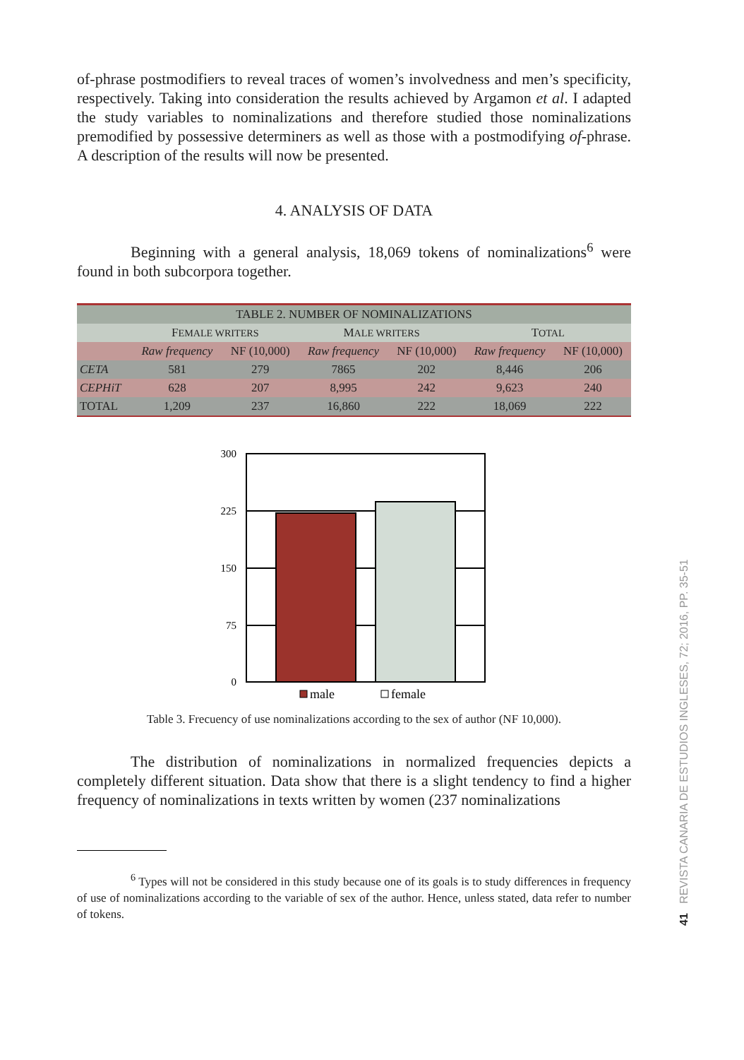of-phrase postmodifiers to reveal traces of women’s involvedness and men’s specificity, respectively. Taking into consideration the results achieved by Argamon et al. I adapted the study variables to nominalizations and therefore studied those nominalizations premodified by possessive determiners as well as those with a postmodifying of-phrase. A description of the results will now be presented.
4. ANALYSIS OF DATA
Beginning with a general analysis, 18,069 tokens of nominalizations<sup>6</sup> were found in both subcorpora together.
| TABLE 2. NUMBER OF NOMINALIZATIONS | | | | | | |
| --- | --- | --- | --- | --- | --- | --- |
| | F EMALE WRITERS | | M ALE WRITERS | | T OTAL | |
| | Raw frequency | NF (10,000) | Raw frequency | NF (10,000) | Raw frequency | NF (10,000) |
| CETA | 581 | 279 | 7865 | 202 | 8,446 | 206 |
| CEPHiT | 628 | 207 | 8,995 | 242 | 9,623 | 240 |
| TOTAL | 1,209 | 237 | 16,860 | 222 | 18,069 | 222 |
300
225
150
75
0
male
female
Table 3. Frecuency of use nominalizations according to the sex of author (NF 10,000).
The distribution of nominalizations in normalized frequencies depicts a completely different situation. Data show that there is a slight tendency to find a higher frequency of nominalizations in texts written by women (237 nominalizations
<sup>6</sup> Types will not be considered in this study because one of its goals is to study differences in frequency of use of nominalizations according to the variable of sex of the author. Hence, unless stated, data refer to number of tokens.
41 REVISTA CANARIA DE ESTUDIOS INGLESES, 72; 2016, PP. 35-51